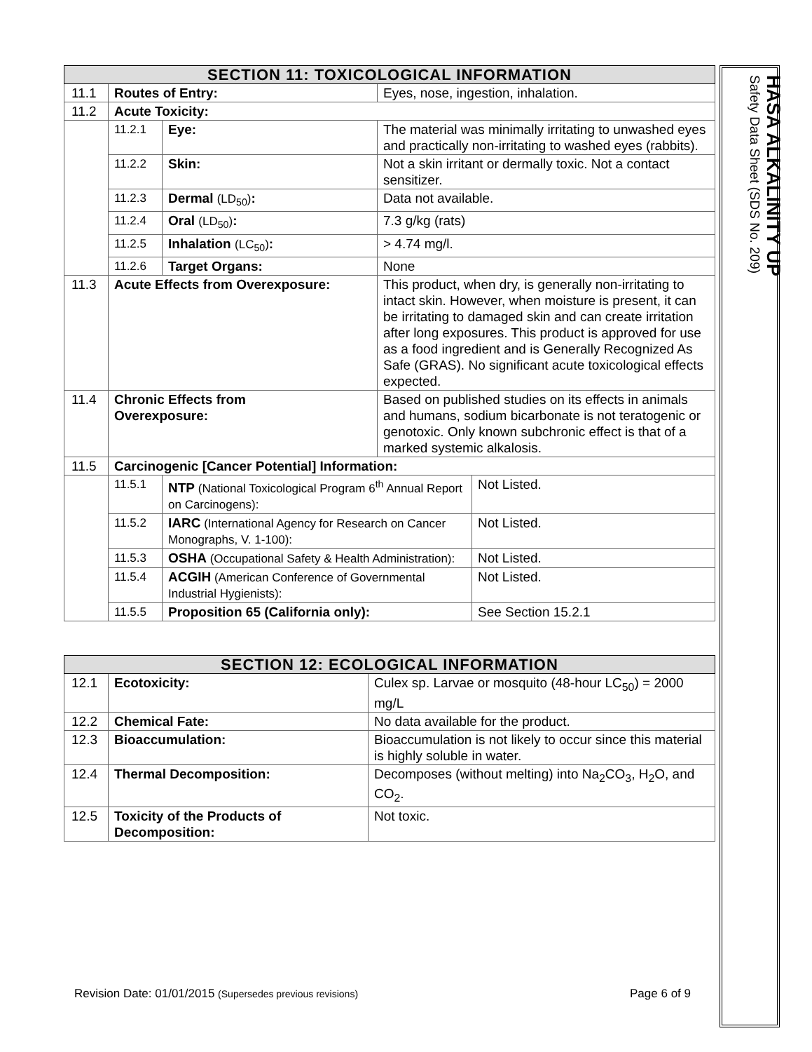| SECTION 11: TOXICOLOGICAL INFORMATION | | | | |
| --- | --- | --- | --- | --- |
| 11.1 | Routes of Entry: | | Eyes, nose, ingestion, inhalation. | |
| 11.2 | Acute Toxicity: | | | |
| | 11.2.1 | Eye: | The material was minimally irritating to unwashed eyes and practically non-irritating to washed eyes (rabbits). | |
| | 11.2.2 | Skin: | Not a skin irritant or dermally toxic. Not a contact sensitizer. | |
| | 11.2.3 | Dermal (LD<sub>50</sub>) : | Data not available. | |
| | 11.2.4 | Oral (LD<sub>50</sub>) : | 7.3 g/kg (rats) | |
| | 11.2.5 | Inhalation (LC<sub>50</sub>) : | > 4.74 mg/l. | |
| | 11.2.6 | Target Organs: | None | |
| 11.3 | Acute Effects from Overexposure: | | This product, when dry, is generally non-irritating to intact skin. However, when moisture is present, it can be irritating to damaged skin and can create irritation after long exposures. This product is approved for use as a food ingredient and is Generally Recognized As Safe (GRAS). No significant acute toxicological effects expected. | |
| 11.4 | Chronic Effects from Overexposure: | | Based on published studies on its effects in animals and humans, sodium bicarbonate is not teratogenic or genotoxic. Only known subchronic effect is that of a marked systemic alkalosis. | |
| 11.5 | Carcinogenic [Cancer Potential] Information: | | | |
| | 11.5.1 | NTP (National Toxicological Program 6<sup>th</sup> Annual Report on Carcinogens): | | Not Listed. |
| | 11.5.2 | IARC (International Agency for Research on Cancer Monographs, V. 1-100): | | Not Listed. |
| | 11.5.3 | OSHA (Occupational Safety & Health Administration): | | Not Listed. |
| | 11.5.4 | ACGIH (American Conference of Governmental Industrial Hygienists): | | Not Listed. |
| | 11.5.5 | Proposition 65 (California only): | | See Section 15.2.1 |
| SECTION 12: ECOLOGICAL INFORMATION | | |
| --- | --- | --- |
| 12.1 | Ecotoxicity: | Culex sp. Larvae or mosquito (48-hour LC<sub>50</sub>) = 2000 mg/L |
| 12.2 | Chemical Fate: | No data available for the product. |
| 12.3 | Bioaccumulation: | Bioaccumulation is not likely to occur since this material is highly soluble in water. |
| 12.4 | Thermal Decomposition: | Decomposes (without melting) into Na<sub>2</sub>CO<sub>3</sub>, H<sub>2</sub>O, and CO<sub>2</sub>. |
| 12.5 | Toxicity of the Products of Decomposition: | Not toxic. |
HASA ALKALINITY UP
Safety Data Sheet (SDS No. 209)
Revision Date: 01/01/2015 (Supersedes previous revisions) Page 6 of 9